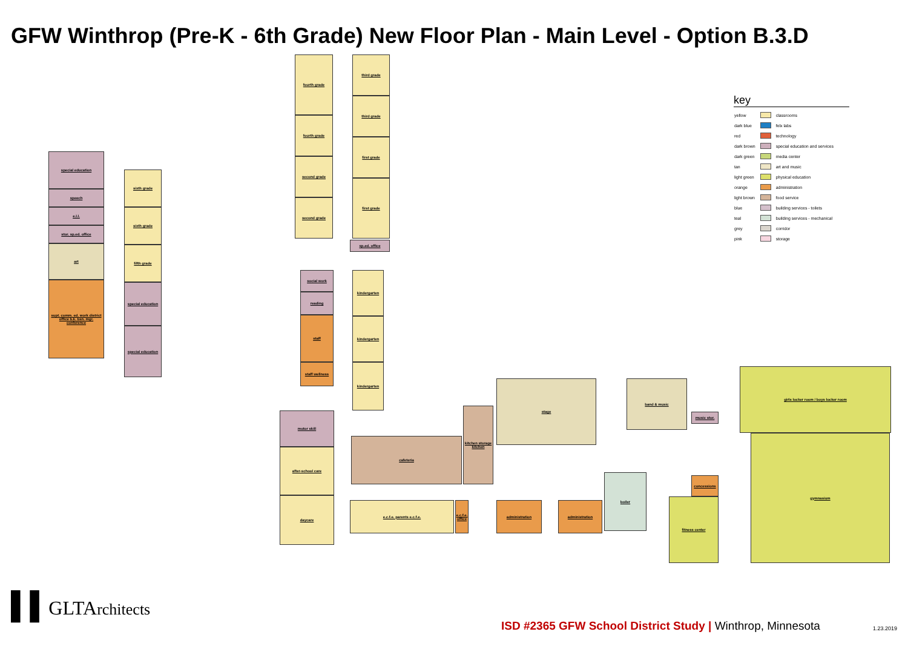GFW Winthrop (Pre-K - 6th Grade) New Floor Plan - Main Level - Option B.3.D
special education
speech
e.l.l.
stor. sp.ed. office
art
supt. comm. ed. work district office b.k. bsn. mgr. conference
sixth grade
sixth grade
fifth grade
special education
special education
fourth grade
fourth grade
second grade
second grade
third grade
third grade
first grade
first grade
sp.ed. office
social work
reading
staff
staff wellness
kindergarten
kindergarten
kindergarten
motor skill
after-school care
daycare
cafeteria
kitchen storage kitchen
e.c.f.e. parents e.c.f.e.
e.c.f.e. office
administration administration
stage band & music
boiler
fitness center
concessions
gymnasium
girls locker room / boys locker room
music stor.
key
| yellow | | classrooms |
| dark blue | | felx labs |
| red | | technology |
| dark brown | | special education and services |
| dark green | | media center |
| tan | | art and music |
| light green | | physical education |
| orange | | administration |
| light brown | | food service |
| blue | | building services - toilets |
| teal | | building services - mechanical |
| grey | | corridor |
| pink | | storage |
▌▌GLTArchitects
ISD #2365 GFW School District Study | Winthrop, Minnesota
1.23.2019